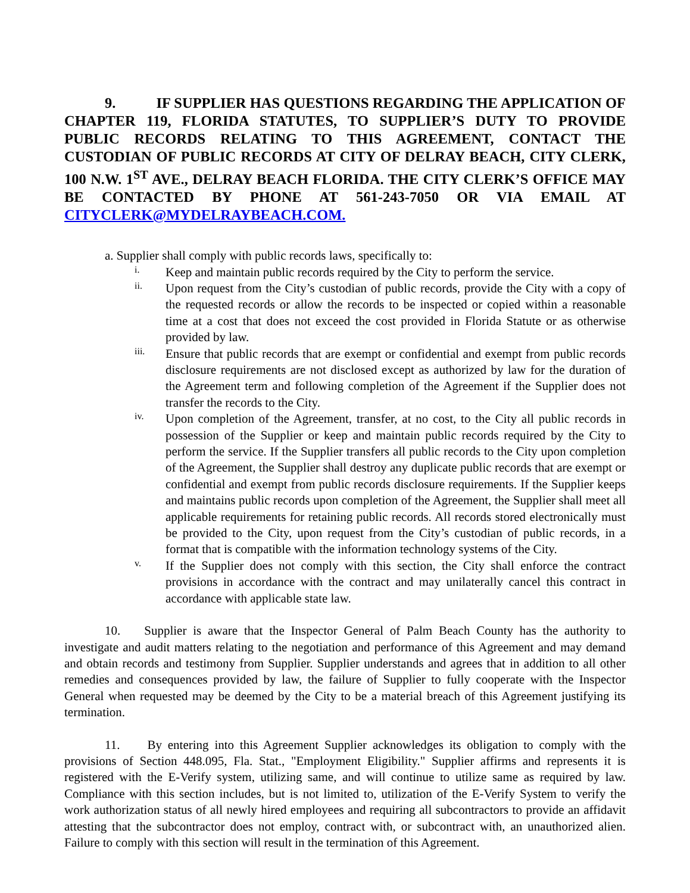9. IF SUPPLIER HAS QUESTIONS REGARDING THE APPLICATION OF CHAPTER 119, FLORIDA STATUTES, TO SUPPLIER’S DUTY TO PROVIDE PUBLIC RECORDS RELATING TO THIS AGREEMENT, CONTACT THE CUSTODIAN OF PUBLIC RECORDS AT CITY OF DELRAY BEACH, CITY CLERK, 100 N.W. 1<sup>ST</sup> AVE., DELRAY BEACH FLORIDA. THE CITY CLERK’S OFFICE MAY BE CONTACTED BY PHONE AT 561-243-7050 OR VIA EMAIL AT CITYCLERK@MYDELRAYBEACH.COM.
a. Supplier shall comply with public records laws, specifically to:
i. Keep and maintain public records required by the City to perform the service.
ii. Upon request from the City’s custodian of public records, provide the City with a copy of the requested records or allow the records to be inspected or copied within a reasonable time at a cost that does not exceed the cost provided in Florida Statute or as otherwise provided by law.
iii. Ensure that public records that are exempt or confidential and exempt from public records disclosure requirements are not disclosed except as authorized by law for the duration of the Agreement term and following completion of the Agreement if the Supplier does not transfer the records to the City.
iv. Upon completion of the Agreement, transfer, at no cost, to the City all public records in possession of the Supplier or keep and maintain public records required by the City to perform the service. If the Supplier transfers all public records to the City upon completion of the Agreement, the Supplier shall destroy any duplicate public records that are exempt or confidential and exempt from public records disclosure requirements. If the Supplier keeps and maintains public records upon completion of the Agreement, the Supplier shall meet all applicable requirements for retaining public records. All records stored electronically must be provided to the City, upon request from the City’s custodian of public records, in a format that is compatible with the information technology systems of the City.
v. If the Supplier does not comply with this section, the City shall enforce the contract provisions in accordance with the contract and may unilaterally cancel this contract in accordance with applicable state law.
10. Supplier is aware that the Inspector General of Palm Beach County has the authority to investigate and audit matters relating to the negotiation and performance of this Agreement and may demand and obtain records and testimony from Supplier. Supplier understands and agrees that in addition to all other remedies and consequences provided by law, the failure of Supplier to fully cooperate with the Inspector General when requested may be deemed by the City to be a material breach of this Agreement justifying its termination.
11. By entering into this Agreement Supplier acknowledges its obligation to comply with the provisions of Section 448.095, Fla. Stat., "Employment Eligibility." Supplier affirms and represents it is registered with the E-Verify system, utilizing same, and will continue to utilize same as required by law. Compliance with this section includes, but is not limited to, utilization of the E-Verify System to verify the work authorization status of all newly hired employees and requiring all subcontractors to provide an affidavit attesting that the subcontractor does not employ, contract with, or subcontract with, an unauthorized alien. Failure to comply with this section will result in the termination of this Agreement.